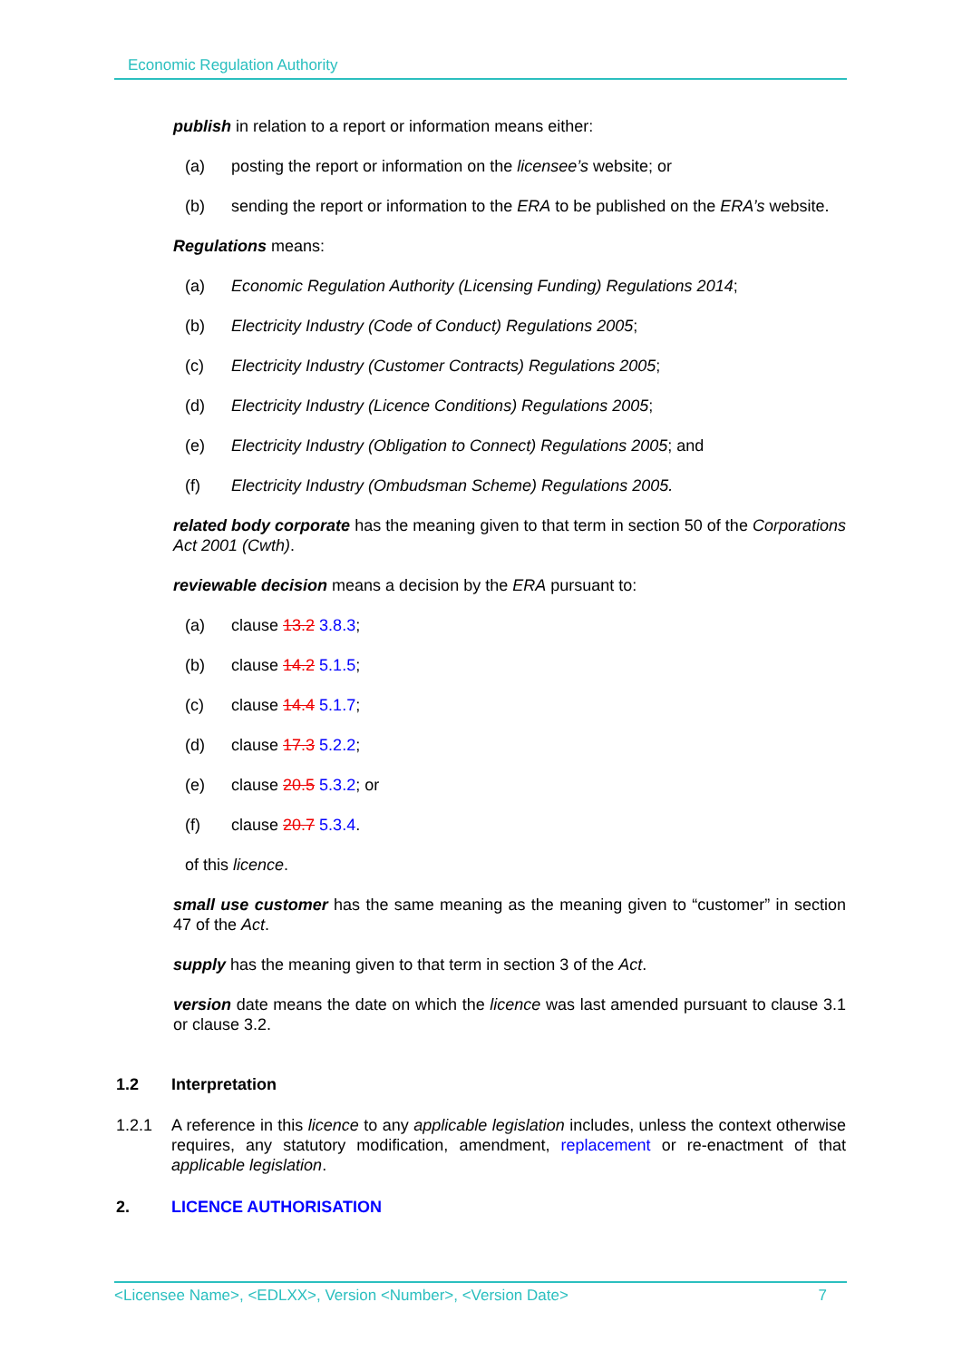Economic Regulation Authority
publish in relation to a report or information means either:
(a) posting the report or information on the licensee’s website; or
(b) sending the report or information to the ERA to be published on the ERA’s website.
Regulations means:
(a) Economic Regulation Authority (Licensing Funding) Regulations 2014;
(b) Electricity Industry (Code of Conduct) Regulations 2005;
(c) Electricity Industry (Customer Contracts) Regulations 2005;
(d) Electricity Industry (Licence Conditions) Regulations 2005;
(e) Electricity Industry (Obligation to Connect) Regulations 2005; and
(f) Electricity Industry (Ombudsman Scheme) Regulations 2005.
related body corporate has the meaning given to that term in section 50 of the Corporations Act 2001 (Cwth).
reviewable decision means a decision by the ERA pursuant to:
(a) clause 13.2 3.8.3;
(b) clause 14.2 5.1.5;
(c) clause 14.4 5.1.7;
(d) clause 17.3 5.2.2;
(e) clause 20.5 5.3.2; or
(f) clause 20.7 5.3.4.
of this licence.
small use customer has the same meaning as the meaning given to “customer” in section 47 of the Act.
supply has the meaning given to that term in section 3 of the Act.
version date means the date on which the licence was last amended pursuant to clause 3.1 or clause 3.2.
1.2 Interpretation
1.2.1 A reference in this licence to any applicable legislation includes, unless the context otherwise requires, any statutory modification, amendment, replacement or re-enactment of that applicable legislation.
2. LICENCE AUTHORISATION
<Licensee Name>, <EDLXX>, Version <Number>, <Version Date> 7